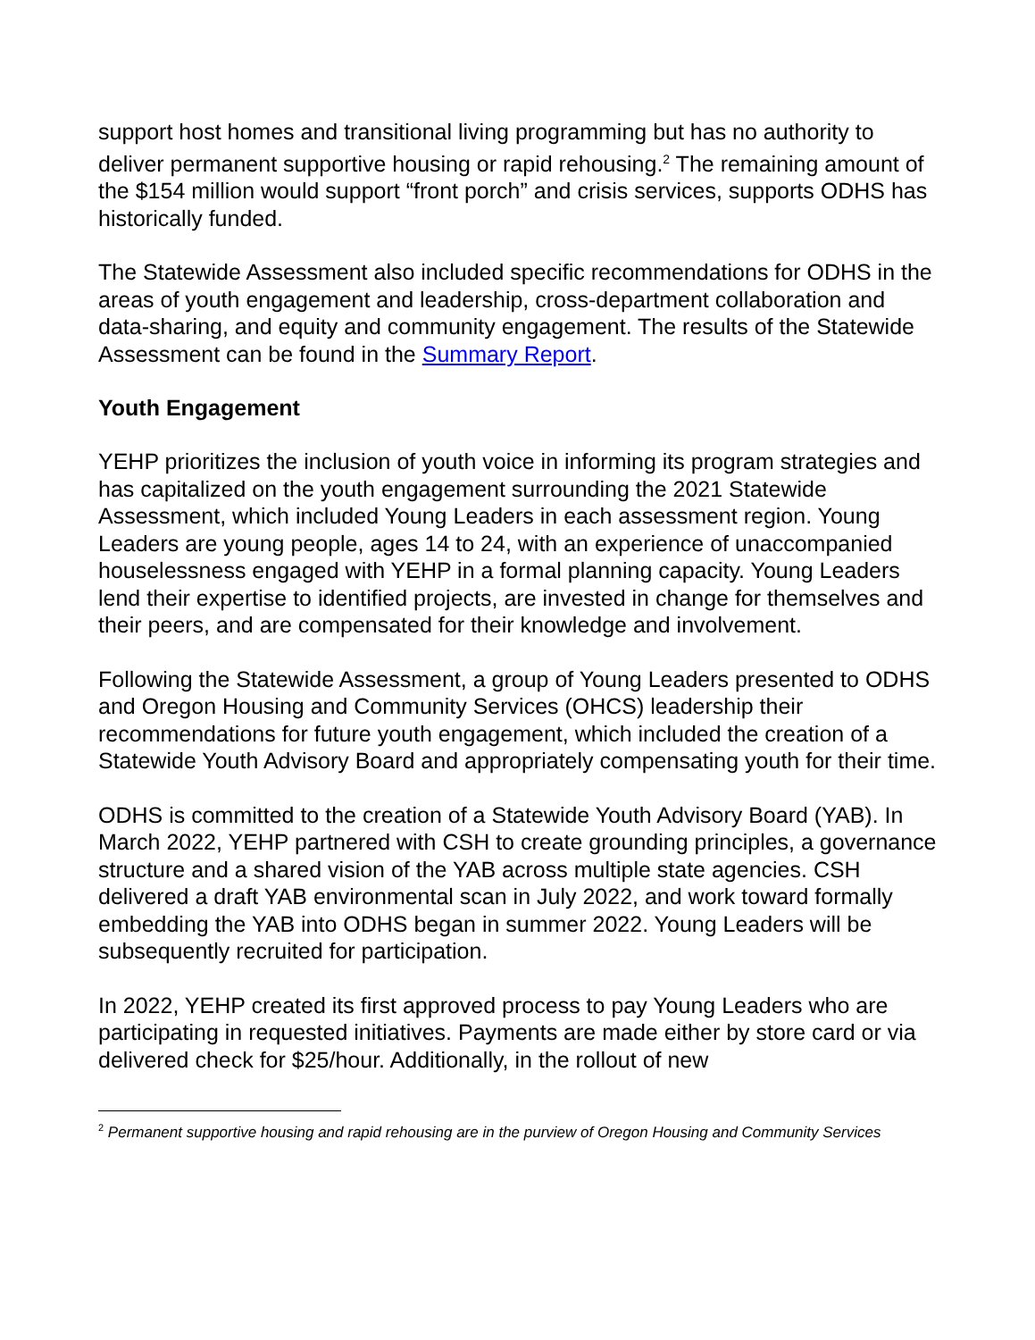support host homes and transitional living programming but has no authority to deliver permanent supportive housing or rapid rehousing.<sup>2</sup> The remaining amount of the $154 million would support “front porch” and crisis services, supports ODHS has historically funded.
The Statewide Assessment also included specific recommendations for ODHS in the areas of youth engagement and leadership, cross-department collaboration and data-sharing, and equity and community engagement. The results of the Statewide Assessment can be found in the Summary Report.
Youth Engagement
YEHP prioritizes the inclusion of youth voice in informing its program strategies and has capitalized on the youth engagement surrounding the 2021 Statewide Assessment, which included Young Leaders in each assessment region. Young Leaders are young people, ages 14 to 24, with an experience of unaccompanied houselessness engaged with YEHP in a formal planning capacity. Young Leaders lend their expertise to identified projects, are invested in change for themselves and their peers, and are compensated for their knowledge and involvement.
Following the Statewide Assessment, a group of Young Leaders presented to ODHS and Oregon Housing and Community Services (OHCS) leadership their recommendations for future youth engagement, which included the creation of a Statewide Youth Advisory Board and appropriately compensating youth for their time.
ODHS is committed to the creation of a Statewide Youth Advisory Board (YAB). In March 2022, YEHP partnered with CSH to create grounding principles, a governance structure and a shared vision of the YAB across multiple state agencies. CSH delivered a draft YAB environmental scan in July 2022, and work toward formally embedding the YAB into ODHS began in summer 2022. Young Leaders will be subsequently recruited for participation.
In 2022, YEHP created its first approved process to pay Young Leaders who are participating in requested initiatives. Payments are made either by store card or via delivered check for $25/hour. Additionally, in the rollout of new
<sup>2</sup> Permanent supportive housing and rapid rehousing are in the purview of Oregon Housing and Community Services